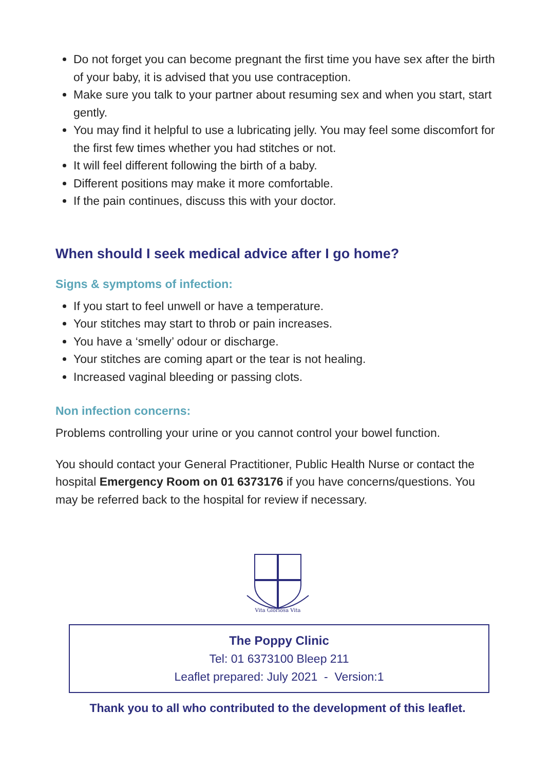Do not forget you can become pregnant the first time you have sex after the birth of your baby, it is advised that you use contraception.
Make sure you talk to your partner about resuming sex and when you start, start gently.
You may find it helpful to use a lubricating jelly. You may feel some discomfort for the first few times whether you had stitches or not.
It will feel different following the birth of a baby.
Different positions may make it more comfortable.
If the pain continues, discuss this with your doctor.
When should I seek medical advice after I go home?
Signs & symptoms of infection:
If you start to feel unwell or have a temperature.
Your stitches may start to throb or pain increases.
You have a ‘smelly’ odour or discharge.
Your stitches are coming apart or the tear is not healing.
Increased vaginal bleeding or passing clots.
Non infection concerns:
Problems controlling your urine or you cannot control your bowel function.
You should contact your General Practitioner, Public Health Nurse or contact the hospital Emergency Room on 01 6373176 if you have concerns/questions. You may be referred back to the hospital for review if necessary.
Vita Gloriosa Vita
The Poppy Clinic
Tel: 01 6373100 Bleep 211
Leaflet prepared: July 2021 - Version:1
Thank you to all who contributed to the development of this leaflet.